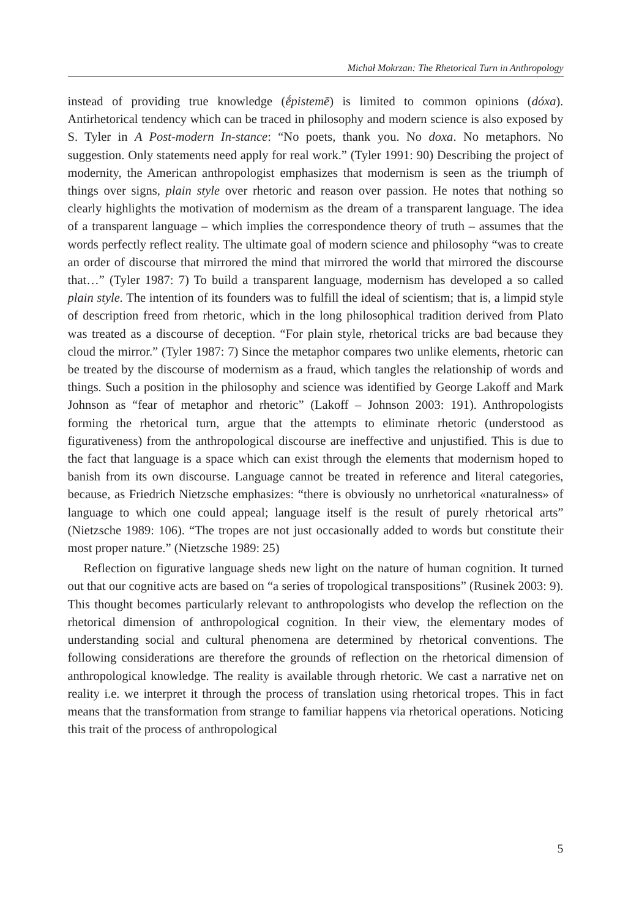Michał Mokrzan: The Rhetorical Turn in Anthropology
instead of providing true knowledge (ḗpistemē) is limited to common opinions (dóxa). Antirhetorical tendency which can be traced in philosophy and modern science is also exposed by S. Tyler in A Post-modern In-stance: “No poets, thank you. No doxa. No metaphors. No suggestion. Only statements need apply for real work.” (Tyler 1991: 90) Describing the project of modernity, the American anthropologist emphasizes that modernism is seen as the triumph of things over signs, plain style over rhetoric and reason over passion. He notes that nothing so clearly highlights the motivation of modernism as the dream of a transparent language. The idea of a transparent language – which implies the correspondence theory of truth – assumes that the words perfectly reflect reality. The ultimate goal of modern science and philosophy “was to create an order of discourse that mirrored the mind that mirrored the world that mirrored the discourse that…” (Tyler 1987: 7) To build a transparent language, modernism has developed a so called plain style. The intention of its founders was to fulfill the ideal of scientism; that is, a limpid style of description freed from rhetoric, which in the long philosophical tradition derived from Plato was treated as a discourse of deception. “For plain style, rhetorical tricks are bad because they cloud the mirror.” (Tyler 1987: 7) Since the metaphor compares two unlike elements, rhetoric can be treated by the discourse of modernism as a fraud, which tangles the relationship of words and things. Such a position in the philosophy and science was identified by George Lakoff and Mark Johnson as “fear of metaphor and rhetoric” (Lakoff – Johnson 2003: 191). Anthropologists forming the rhetorical turn, argue that the attempts to eliminate rhetoric (understood as figurativeness) from the anthropological discourse are ineffective and unjustified. This is due to the fact that language is a space which can exist through the elements that modernism hoped to banish from its own discourse. Language cannot be treated in reference and literal categories, because, as Friedrich Nietzsche emphasizes: “there is obviously no unrhetorical «naturalness» of language to which one could appeal; language itself is the result of purely rhetorical arts” (Nietzsche 1989: 106). “The tropes are not just occasionally added to words but constitute their most proper nature.” (Nietzsche 1989: 25)
Reflection on figurative language sheds new light on the nature of human cognition. It turned out that our cognitive acts are based on “a series of tropological transpositions” (Rusinek 2003: 9). This thought becomes particularly relevant to anthropologists who develop the reflection on the rhetorical dimension of anthropological cognition. In their view, the elementary modes of understanding social and cultural phenomena are determined by rhetorical conventions. The following considerations are therefore the grounds of reflection on the rhetorical dimension of anthropological knowledge. The reality is available through rhetoric. We cast a narrative net on reality i.e. we interpret it through the process of translation using rhetorical tropes. This in fact means that the transformation from strange to familiar happens via rhetorical operations. Noticing this trait of the process of anthropological
5